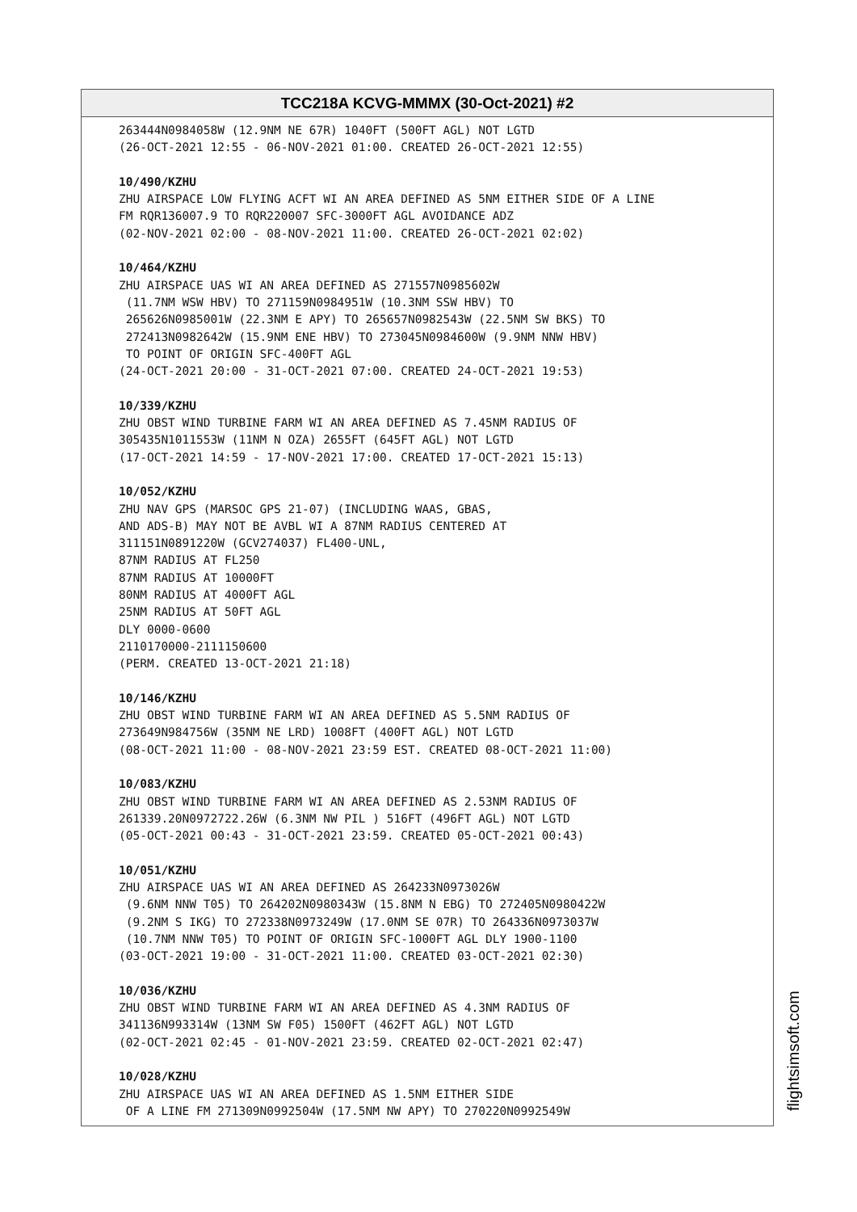TCC218A KCVG-MMMX (30-Oct-2021) #2
263444N0984058W (12.9NM NE 67R) 1040FT (500FT AGL) NOT LGTD (26-OCT-2021 12:55 - 06-NOV-2021 01:00. CREATED 26-OCT-2021 12:55) 10/490/KZHU ZHU AIRSPACE LOW FLYING ACFT WI AN AREA DEFINED AS 5NM EITHER SIDE OF A LINE FM RQR136007.9 TO RQR220007 SFC-3000FT AGL AVOIDANCE ADZ (02-NOV-2021 02:00 - 08-NOV-2021 11:00. CREATED 26-OCT-2021 02:02) 10/464/KZHU ZHU AIRSPACE UAS WI AN AREA DEFINED AS 271557N0985602W (11.7NM WSW HBV) TO 271159N0984951W (10.3NM SSW HBV) TO 265626N0985001W (22.3NM E APY) TO 265657N0982543W (22.5NM SW BKS) TO 272413N0982642W (15.9NM ENE HBV) TO 273045N0984600W (9.9NM NNW HBV) TO POINT OF ORIGIN SFC-400FT AGL (24-OCT-2021 20:00 - 31-OCT-2021 07:00. CREATED 24-OCT-2021 19:53) 10/339/KZHU ZHU OBST WIND TURBINE FARM WI AN AREA DEFINED AS 7.45NM RADIUS OF 305435N1011553W (11NM N OZA) 2655FT (645FT AGL) NOT LGTD (17-OCT-2021 14:59 - 17-NOV-2021 17:00. CREATED 17-OCT-2021 15:13) 10/052/KZHU ZHU NAV GPS (MARSOC GPS 21-07) (INCLUDING WAAS, GBAS, AND ADS-B) MAY NOT BE AVBL WI A 87NM RADIUS CENTERED AT 311151N0891220W (GCV274037) FL400-UNL, 87NM RADIUS AT FL250 87NM RADIUS AT 10000FT 80NM RADIUS AT 4000FT AGL 25NM RADIUS AT 50FT AGL DLY 0000-0600 2110170000-2111150600 (PERM. CREATED 13-OCT-2021 21:18) 10/146/KZHU ZHU OBST WIND TURBINE FARM WI AN AREA DEFINED AS 5.5NM RADIUS OF 273649N984756W (35NM NE LRD) 1008FT (400FT AGL) NOT LGTD (08-OCT-2021 11:00 - 08-NOV-2021 23:59 EST. CREATED 08-OCT-2021 11:00) 10/083/KZHU ZHU OBST WIND TURBINE FARM WI AN AREA DEFINED AS 2.53NM RADIUS OF 261339.20N0972722.26W (6.3NM NW PIL ) 516FT (496FT AGL) NOT LGTD (05-OCT-2021 00:43 - 31-OCT-2021 23:59. CREATED 05-OCT-2021 00:43) 10/051/KZHU ZHU AIRSPACE UAS WI AN AREA DEFINED AS 264233N0973026W (9.6NM NNW T05) TO 264202N0980343W (15.8NM N EBG) TO 272405N0980422W (9.2NM S IKG) TO 272338N0973249W (17.0NM SE 07R) TO 264336N0973037W (10.7NM NNW T05) TO POINT OF ORIGIN SFC-1000FT AGL DLY 1900-1100 (03-OCT-2021 19:00 - 31-OCT-2021 11:00. CREATED 03-OCT-2021 02:30) 10/036/KZHU ZHU OBST WIND TURBINE FARM WI AN AREA DEFINED AS 4.3NM RADIUS OF 341136N993314W (13NM SW F05) 1500FT (462FT AGL) NOT LGTD (02-OCT-2021 02:45 - 01-NOV-2021 23:59. CREATED 02-OCT-2021 02:47) 10/028/KZHU ZHU AIRSPACE UAS WI AN AREA DEFINED AS 1.5NM EITHER SIDE OF A LINE FM 271309N0992504W (17.5NM NW APY) TO 270220N0992549W
flightsimsoft.com